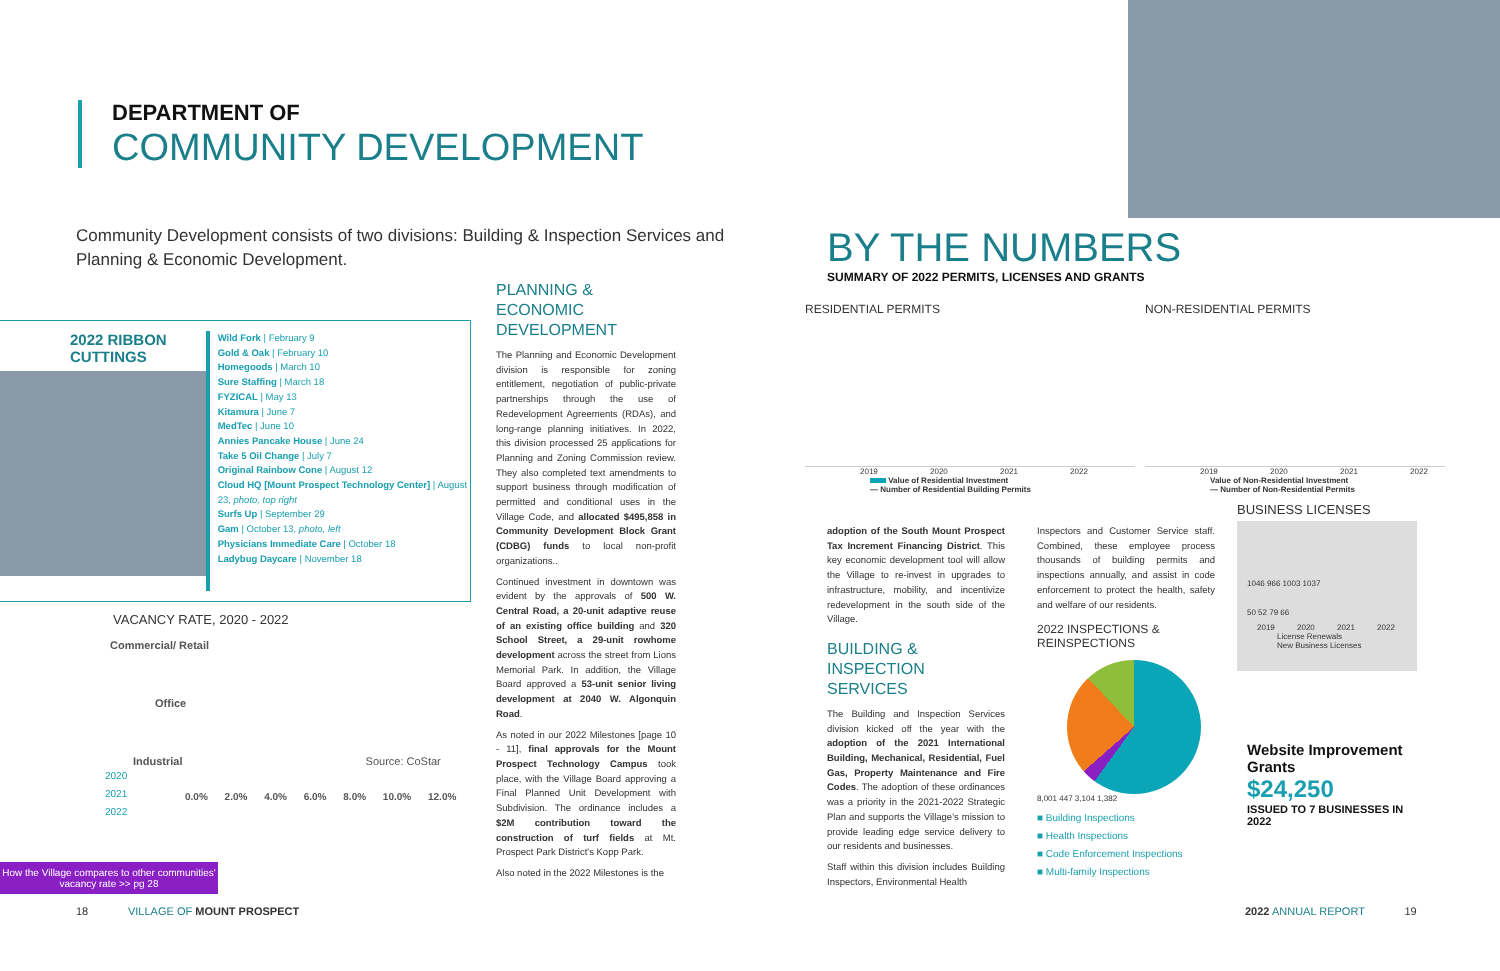DEPARTMENT OF
COMMUNITY DEVELOPMENT
Community Development consists of two divisions: Building & Inspection Services and Planning & Economic Development.
2022 RIBBON CUTTINGS
Wild Fork | February 9
Gold & Oak | February 10
Homegoods | March 10
Sure Staffing | March 18
FYZICAL | May 13
Kitamura | June 7
MedTec | June 10
Annies Pancake House | June 24
Take 5 Oil Change | July 7
Original Rainbow Cone | August 12
Cloud HQ [Mount Prospect Technology Center] | August 23, photo, top right
Surfs Up | September 29
Gam | October 13, photo, left
Physicians Immediate Care | October 18
Ladybug Daycare | November 18
PLANNING & ECONOMIC DEVELOPMENT
The Planning and Economic Development division is responsible for zoning entitlement, negotiation of public-private partnerships through the use of Redevelopment Agreements (RDAs), and long-range planning initiatives. In 2022, this division processed 25 applications for Planning and Zoning Commission review. They also completed text amendments to support business through modification of permitted and conditional uses in the Village Code, and allocated $495,858 in Community Development Block Grant (CDBG) funds to local non-profit organizations..
Continued investment in downtown was evident by the approvals of 500 W. Central Road, a 20-unit adaptive reuse of an existing office building and 320 School Street, a 29-unit rowhome development across the street from Lions Memorial Park. In addition, the Village Board approved a 53-unit senior living development at 2040 W. Algonquin Road.
As noted in our 2022 Milestones [page 10 - 11], final approvals for the Mount Prospect Technology Campus took place, with the Village Board approving a Final Planned Unit Development with Subdivision. The ordinance includes a $2M contribution toward the construction of turf fields at Mt. Prospect Park District's Kopp Park.
Also noted in the 2022 Milestones is the
VACANCY RATE, 2020 - 2022
Commercial/ Retail
Office
Industrial Source: CoStar
2020
2021
2022
0.0% 2.0% 4.0% 6.0% 8.0% 10.0% 12.0%
How the Village compares to other communities' vacancy rate >> pg 28
18 VILLAGE OF MOUNT PROSPECT
BY THE NUMBERS
SUMMARY OF 2022 PERMITS, LICENSES AND GRANTS
RESIDENTIAL PERMITS
2019 2020 2021 2022
Value of Residential Investment
— Number of Residential Building Permits
NON-RESIDENTIAL PERMITS
2019 2020 2021 2022
Value of Non-Residential Investment
— Number of Non-Residential Permits
adoption of the South Mount Prospect Tax Increment Financing District. This key economic development tool will allow the Village to re-invest in upgrades to infrastructure, mobility, and incentivize redevelopment in the south side of the Village.
BUILDING & INSPECTION SERVICES
The Building and Inspection Services division kicked off the year with the adoption of the 2021 International Building, Mechanical, Residential, Fuel Gas, Property Maintenance and Fire Codes. The adoption of these ordinances was a priority in the 2021-2022 Strategic Plan and supports the Village's mission to provide leading edge service delivery to our residents and businesses.
Staff within this division includes Building Inspectors, Environmental Health
Inspectors and Customer Service staff. Combined, these employee process thousands of building permits and inspections annually, and assist in code enforcement to protect the health, safety and welfare of our residents.
2022 INSPECTIONS & REINSPECTIONS
8,001 447 3,104 1,382
■ Building Inspections
■ Health Inspections
■ Code Enforcement Inspections
■ Multi-family Inspections
BUSINESS LICENSES
1046 966 1003 1037
50 52 79 66
2019 2020 2021 2022
License Renewals
New Business Licenses
Website Improvement Grants
$24,250
ISSUED TO 7 BUSINESSES IN 2022
2022 ANNUAL REPORT 19